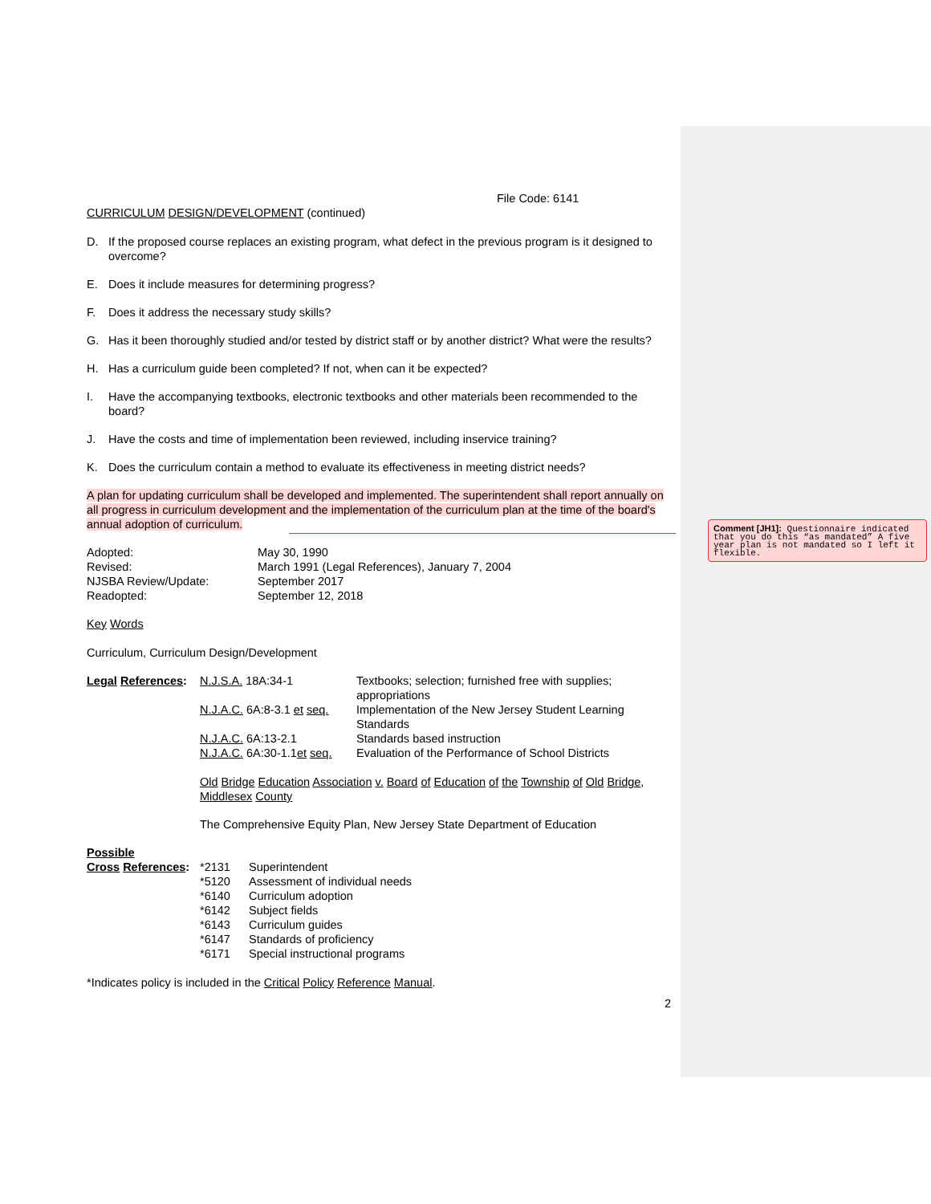File Code: 6141
CURRICULUM DESIGN/DEVELOPMENT (continued)
D. If the proposed course replaces an existing program, what defect in the previous program is it designed to overcome?
E. Does it include measures for determining progress?
F. Does it address the necessary study skills?
G. Has it been thoroughly studied and/or tested by district staff or by another district? What were the results?
H. Has a curriculum guide been completed? If not, when can it be expected?
I. Have the accompanying textbooks, electronic textbooks and other materials been recommended to the board?
J. Have the costs and time of implementation been reviewed, including inservice training?
K. Does the curriculum contain a method to evaluate its effectiveness in meeting district needs?
A plan for updating curriculum shall be developed and implemented. The superintendent shall report annually on all progress in curriculum development and the implementation of the curriculum plan at the time of the board's annual adoption of curriculum.
| Adopted: | May 30, 1990 |
| Revised: | March 1991 (Legal References), January 7, 2004 |
| NJSBA Review/Update: | September 2017 |
| Readopted: | September 12, 2018 |
Key Words
Curriculum, Curriculum Design/Development
| Legal References : | N.J.S.A. 18A:34-1 | Textbooks; selection; furnished free with supplies; appropriations |
| | N.J.A.C. 6A:8-3.1 et seq. | Implementation of the New Jersey Student Learning Standards |
| | N.J.A.C. 6A:13-2.1 | Standards based instruction |
| | N.J.A.C. 6A:30-1.1 et seq. | Evaluation of the Performance of School Districts |
Old Bridge Education Association v. Board of Education of the Township of Old Bridge, Middlesex County
The Comprehensive Equity Plan, New Jersey State Department of Education
Possible
| Cross References : | *2131 | Superintendent |
| | *5120 | Assessment of individual needs |
| | *6140 | Curriculum adoption |
| | *6142 | Subject fields |
| | *6143 | Curriculum guides |
| | *6147 | Standards of proficiency |
| | *6171 | Special instructional programs |
*Indicates policy is included in the Critical Policy Reference Manual.
2
Comment [JH1]: Questionnaire indicated that you do this “as mandated” A five year plan is not mandated so I left it flexible.